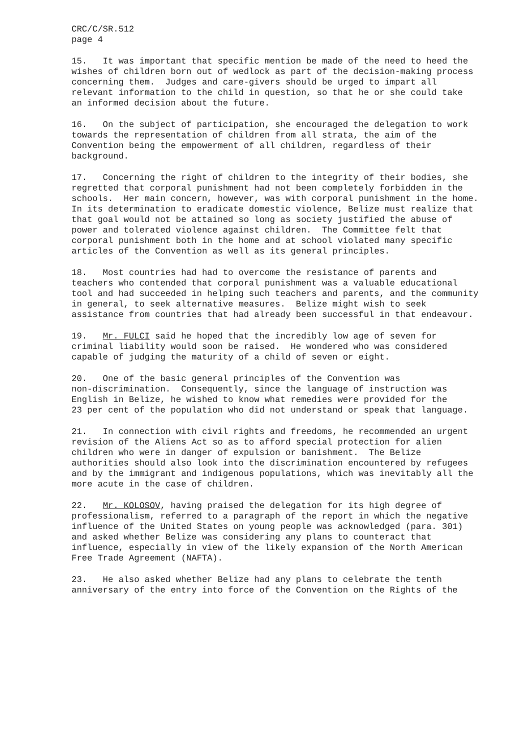CRC/C/SR.512 page 4
15. It was important that specific mention be made of the need to heed the wishes of children born out of wedlock as part of the decision-making process concerning them. Judges and care-givers should be urged to impart all relevant information to the child in question, so that he or she could take an informed decision about the future.
16. On the subject of participation, she encouraged the delegation to work towards the representation of children from all strata, the aim of the Convention being the empowerment of all children, regardless of their background.
17. Concerning the right of children to the integrity of their bodies, she regretted that corporal punishment had not been completely forbidden in the schools. Her main concern, however, was with corporal punishment in the home. In its determination to eradicate domestic violence, Belize must realize that that goal would not be attained so long as society justified the abuse of power and tolerated violence against children. The Committee felt that corporal punishment both in the home and at school violated many specific articles of the Convention as well as its general principles.
18. Most countries had had to overcome the resistance of parents and teachers who contended that corporal punishment was a valuable educational tool and had succeeded in helping such teachers and parents, and the community in general, to seek alternative measures. Belize might wish to seek assistance from countries that had already been successful in that endeavour.
19. Mr. FULCI said he hoped that the incredibly low age of seven for criminal liability would soon be raised. He wondered who was considered capable of judging the maturity of a child of seven or eight.
20. One of the basic general principles of the Convention was non-discrimination. Consequently, since the language of instruction was English in Belize, he wished to know what remedies were provided for the 23 per cent of the population who did not understand or speak that language.
21. In connection with civil rights and freedoms, he recommended an urgent revision of the Aliens Act so as to afford special protection for alien children who were in danger of expulsion or banishment. The Belize authorities should also look into the discrimination encountered by refugees and by the immigrant and indigenous populations, which was inevitably all the more acute in the case of children.
22. Mr. KOLOSOV, having praised the delegation for its high degree of professionalism, referred to a paragraph of the report in which the negative influence of the United States on young people was acknowledged (para. 301) and asked whether Belize was considering any plans to counteract that influence, especially in view of the likely expansion of the North American Free Trade Agreement (NAFTA).
23. He also asked whether Belize had any plans to celebrate the tenth anniversary of the entry into force of the Convention on the Rights of the